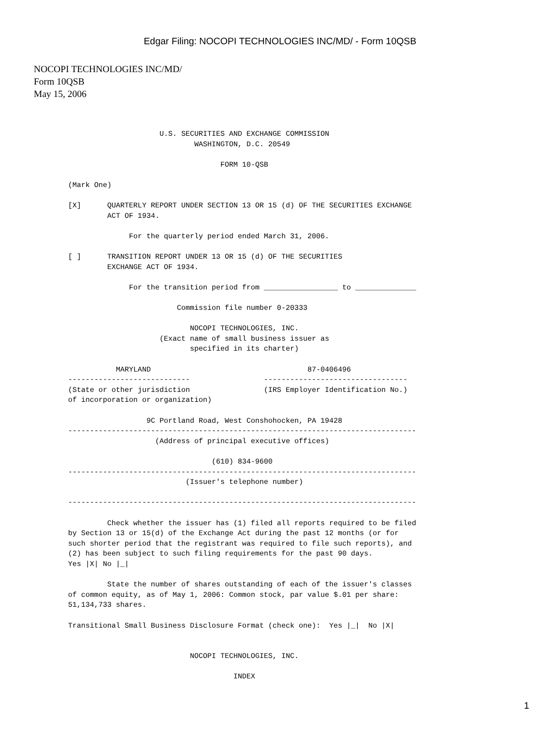Edgar Filing: NOCOPI TECHNOLOGIES INC/MD/ - Form 10QSB
NOCOPI TECHNOLOGIES INC/MD/
Form 10QSB
May 15, 2006
                     U.S. SECURITIES AND EXCHANGE COMMISSION
                             WASHINGTON, D.C. 20549

                                   FORM 10-QSB

(Mark One)

[X]      QUARTERLY REPORT UNDER SECTION 13 OR 15 (d) OF THE SECURITIES EXCHANGE
         ACT OF 1934.

              For the quarterly period ended March 31, 2006.

[ ]      TRANSITION REPORT UNDER 13 OR 15 (d) OF THE SECURITIES
         EXCHANGE ACT OF 1934.

              For the transition period from _________________ to ______________

                         Commission file number 0-20333

                            NOCOPI TECHNOLOGIES, INC.
                     (Exact name of small business issuer as
                            specified in its charter)

           MARYLAND                                    87-0406496
----------------------------                 ---------------------------------
(State or other jurisdiction                 (IRS Employer Identification No.)
of incorporation or organization)

                  9C Portland Road, West Conshohocken, PA 19428
--------------------------------------------------------------------------------
                    (Address of principal executive offices)

                                 (610) 834-9600
--------------------------------------------------------------------------------
                           (Issuer's telephone number)

--------------------------------------------------------------------------------

         Check whether the issuer has (1) filed all reports required to be filed
by Section 13 or 15(d) of the Exchange Act during the past 12 months (or for
such shorter period that the registrant was required to file such reports), and
(2) has been subject to such filing requirements for the past 90 days.
Yes |X| No |_|

         State the number of shares outstanding of each of the issuer's classes
of common equity, as of May 1, 2006: Common stock, par value $.01 per share:
51,134,733 shares.

Transitional Small Business Disclosure Format (check one):  Yes |_|  No |X|


                            NOCOPI TECHNOLOGIES, INC.

                                      INDEX
1